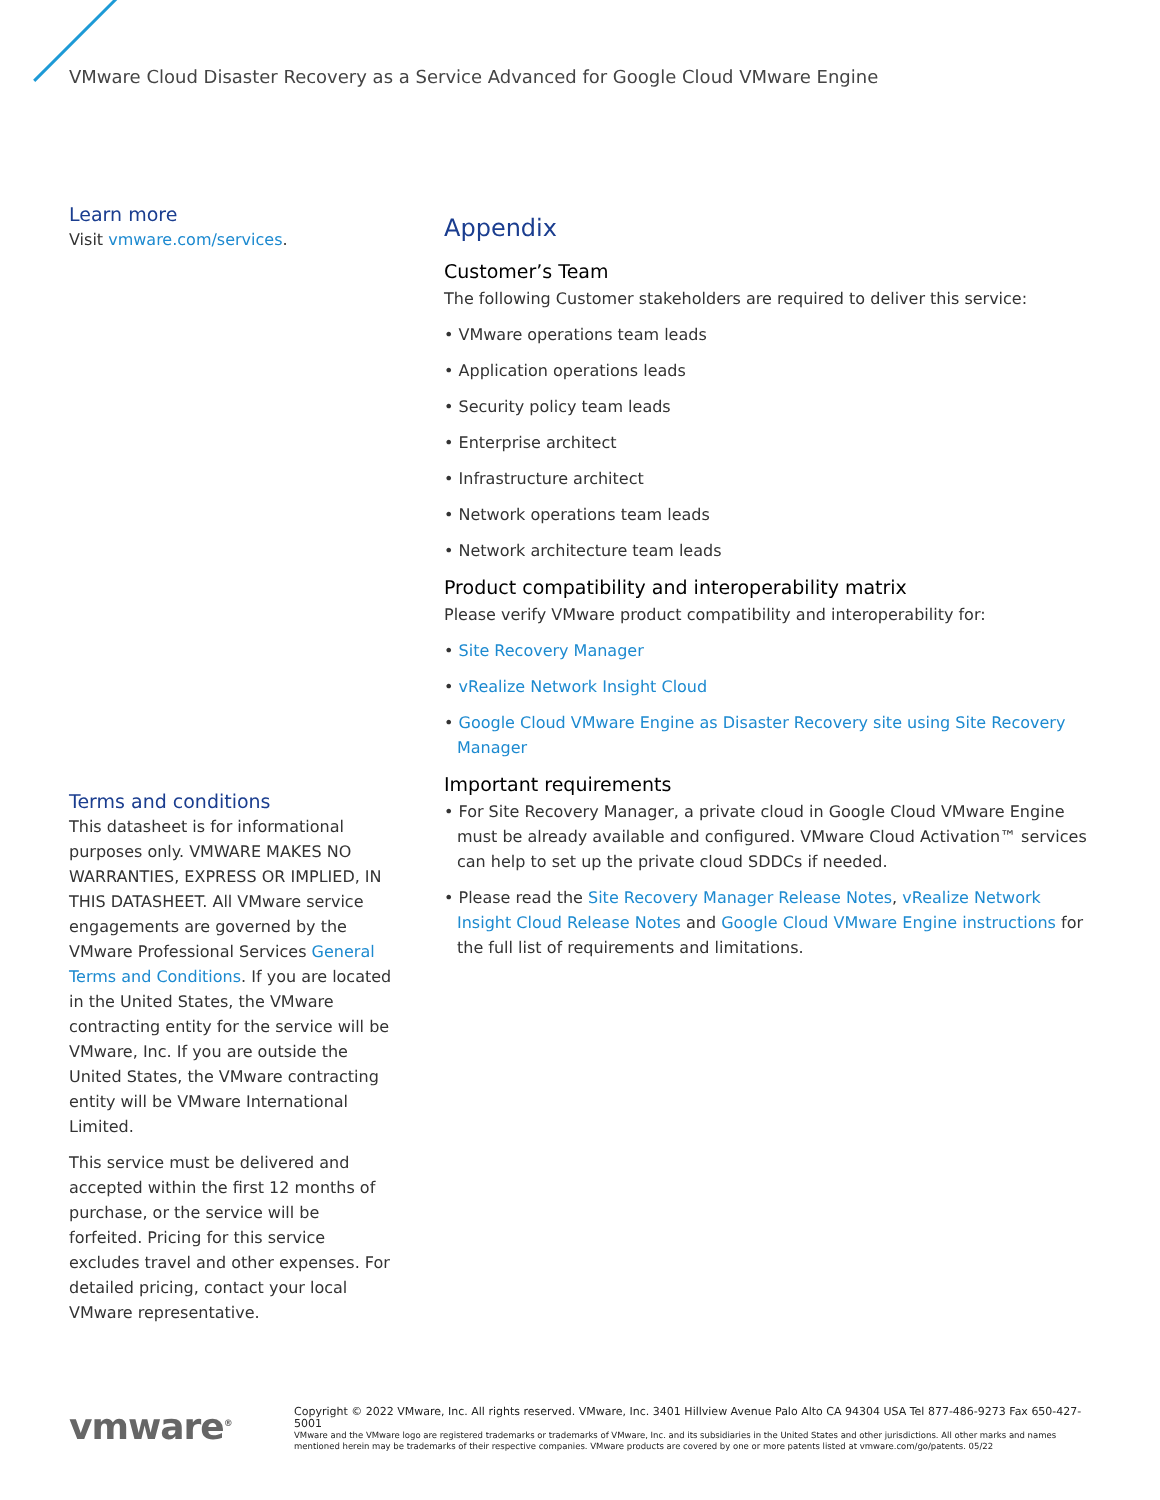VMware Cloud Disaster Recovery as a Service Advanced for Google Cloud VMware Engine
Learn more
Visit vmware.com/services.
Terms and conditions
This datasheet is for informational purposes only. VMWARE MAKES NO WARRANTIES, EXPRESS OR IMPLIED, IN THIS DATASHEET. All VMware service engagements are governed by the VMware Professional Services General Terms and Conditions. If you are located in the United States, the VMware contracting entity for the service will be VMware, Inc. If you are outside the United States, the VMware contracting entity will be VMware International Limited.
This service must be delivered and accepted within the first 12 months of purchase, or the service will be forfeited. Pricing for this service excludes travel and other expenses. For detailed pricing, contact your local VMware representative.
Appendix
Customer’s Team
The following Customer stakeholders are required to deliver this service:
• VMware operations team leads
• Application operations leads
• Security policy team leads
• Enterprise architect
• Infrastructure architect
• Network operations team leads
• Network architecture team leads
Product compatibility and interoperability matrix
Please verify VMware product compatibility and interoperability for:
• Site Recovery Manager
• vRealize Network Insight Cloud
• Google Cloud VMware Engine as Disaster Recovery site using Site Recovery Manager
Important requirements
• For Site Recovery Manager, a private cloud in Google Cloud VMware Engine must be already available and configured. VMware Cloud Activation™ services can help to set up the private cloud SDDCs if needed.
• Please read the Site Recovery Manager Release Notes, vRealize Network Insight Cloud Release Notes and Google Cloud VMware Engine instructions for the full list of requirements and limitations.
vmware<sup>®</sup>
Copyright © 2022 VMware, Inc. All rights reserved. VMware, Inc. 3401 Hillview Avenue Palo Alto CA 94304 USA Tel 877-486-9273 Fax 650-427-5001
VMware and the VMware logo are registered trademarks or trademarks of VMware, Inc. and its subsidiaries in the United States and other jurisdictions. All other marks and names mentioned herein may be trademarks of their respective companies. VMware products are covered by one or more patents listed at vmware.com/go/patents. 05/22